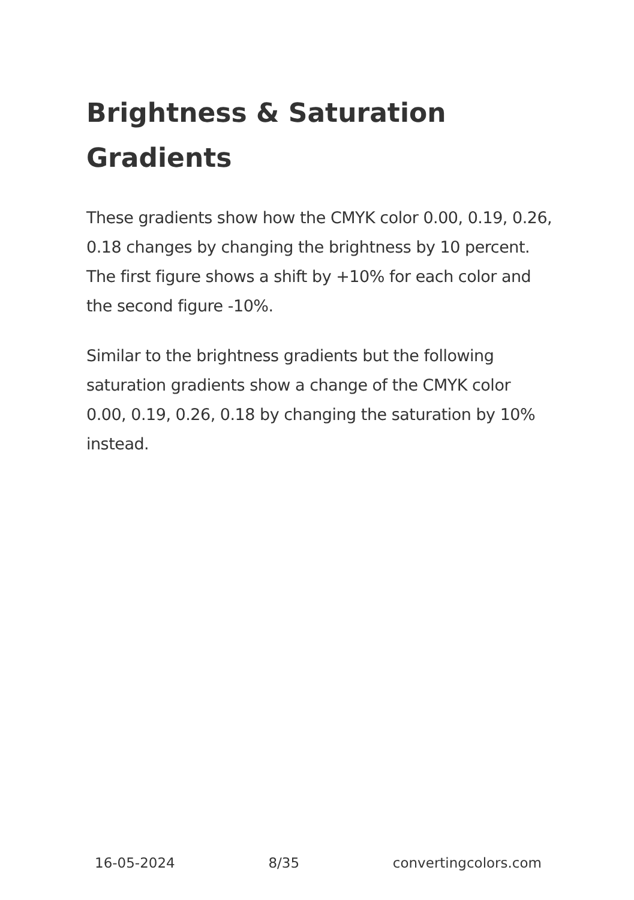Brightness & Saturation Gradients
These gradients show how the CMYK color 0.00, 0.19, 0.26, 0.18 changes by changing the brightness by 10 percent. The first figure shows a shift by +10% for each color and the second figure -10%.
Similar to the brightness gradients but the following saturation gradients show a change of the CMYK color 0.00, 0.19, 0.26, 0.18 by changing the saturation by 10% instead.
16-05-2024 8/35 convertingcolors.com